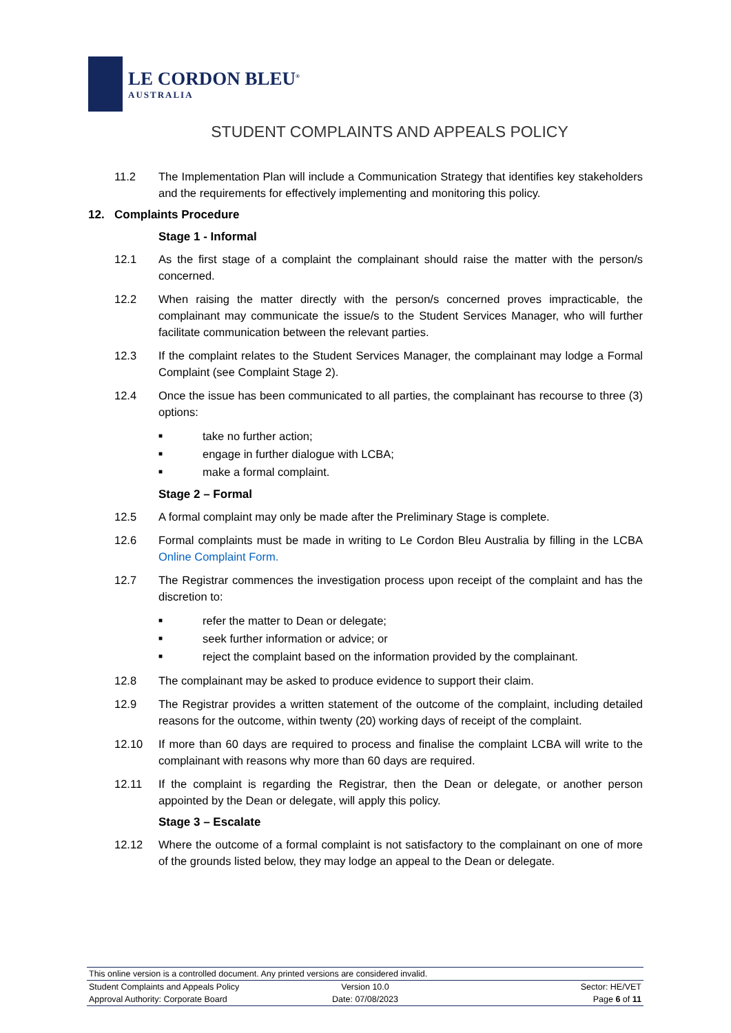LE CORDON BLEU<sup>®</sup>
AUSTRALIA
STUDENT COMPLAINTS AND APPEALS POLICY
11.2 The Implementation Plan will include a Communication Strategy that identifies key stakeholders and the requirements for effectively implementing and monitoring this policy.
12. Complaints Procedure
Stage 1 - Informal
12.1 As the first stage of a complaint the complainant should raise the matter with the person/s concerned.
12.2 When raising the matter directly with the person/s concerned proves impracticable, the complainant may communicate the issue/s to the Student Services Manager, who will further facilitate communication between the relevant parties.
12.3 If the complaint relates to the Student Services Manager, the complainant may lodge a Formal Complaint (see Complaint Stage 2).
12.4 Once the issue has been communicated to all parties, the complainant has recourse to three (3) options:
■ take no further action;
■ engage in further dialogue with LCBA;
■ make a formal complaint.
Stage 2 – Formal
12.5 A formal complaint may only be made after the Preliminary Stage is complete.
12.6 Formal complaints must be made in writing to Le Cordon Bleu Australia by filling in the LCBA Online Complaint Form.
12.7 The Registrar commences the investigation process upon receipt of the complaint and has the discretion to:
■ refer the matter to Dean or delegate;
■ seek further information or advice; or
■ reject the complaint based on the information provided by the complainant.
12.8 The complainant may be asked to produce evidence to support their claim.
12.9 The Registrar provides a written statement of the outcome of the complaint, including detailed reasons for the outcome, within twenty (20) working days of receipt of the complaint.
12.10 If more than 60 days are required to process and finalise the complaint LCBA will write to the complainant with reasons why more than 60 days are required.
12.11 If the complaint is regarding the Registrar, then the Dean or delegate, or another person appointed by the Dean or delegate, will apply this policy.
Stage 3 – Escalate
12.12 Where the outcome of a formal complaint is not satisfactory to the complainant on one of more of the grounds listed below, they may lodge an appeal to the Dean or delegate.
This online version is a controlled document. Any printed versions are considered invalid.
Student Complaints and Appeals Policy Version 10.0 Sector: HE/VET
Approval Authority: Corporate Board Date: 07/08/2023 Page 6 of 11